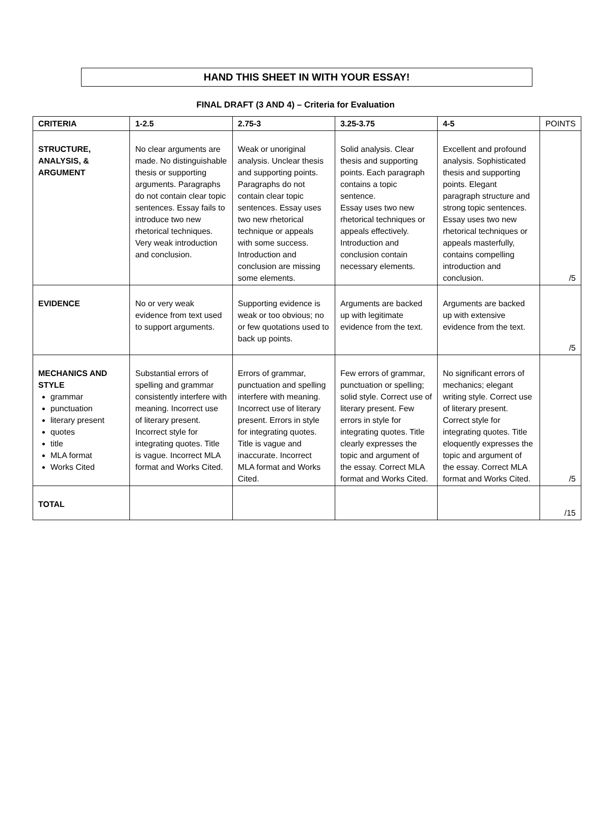HAND THIS SHEET IN WITH YOUR ESSAY!
FINAL DRAFT (3 AND 4) – Criteria for Evaluation
| CRITERIA | 1-2.5 | 2.75-3 | 3.25-3.75 | 4-5 | POINTS |
| --- | --- | --- | --- | --- | --- |
| STRUCTURE, ANALYSIS, & ARGUMENT | No clear arguments are made. No distinguishable thesis or supporting arguments. Paragraphs do not contain clear topic sentences. Essay fails to introduce two new rhetorical techniques. Very weak introduction and conclusion. | Weak or unoriginal analysis. Unclear thesis and supporting points. Paragraphs do not contain clear topic sentences. Essay uses two new rhetorical technique or appeals with some success. Introduction and conclusion are missing some elements. | Solid analysis. Clear thesis and supporting points. Each paragraph contains a topic sentence. Essay uses two new rhetorical techniques or appeals effectively. Introduction and conclusion contain necessary elements. | Excellent and profound analysis. Sophisticated thesis and supporting points. Elegant paragraph structure and strong topic sentences. Essay uses two new rhetorical techniques or appeals masterfully, contains compelling introduction and conclusion. | /5 |
| EVIDENCE | No or very weak evidence from text used to support arguments. | Supporting evidence is weak or too obvious; no or few quotations used to back up points. | Arguments are backed up with legitimate evidence from the text. | Arguments are backed up with extensive evidence from the text. | /5 |
| MECHANICS AND STYLE grammar punctuation literary present quotes title MLA format Works Cited | Substantial errors of spelling and grammar consistently interfere with meaning. Incorrect use of literary present. Incorrect style for integrating quotes. Title is vague. Incorrect MLA format and Works Cited. | Errors of grammar, punctuation and spelling interfere with meaning. Incorrect use of literary present. Errors in style for integrating quotes. Title is vague and inaccurate. Incorrect MLA format and Works Cited. | Few errors of grammar, punctuation or spelling; solid style. Correct use of literary present. Few errors in style for integrating quotes. Title clearly expresses the topic and argument of the essay. Correct MLA format and Works Cited. | No significant errors of mechanics; elegant writing style. Correct use of literary present. Correct style for integrating quotes. Title eloquently expresses the topic and argument of the essay. Correct MLA format and Works Cited. | /5 |
| TOTAL | | | | | /15 |